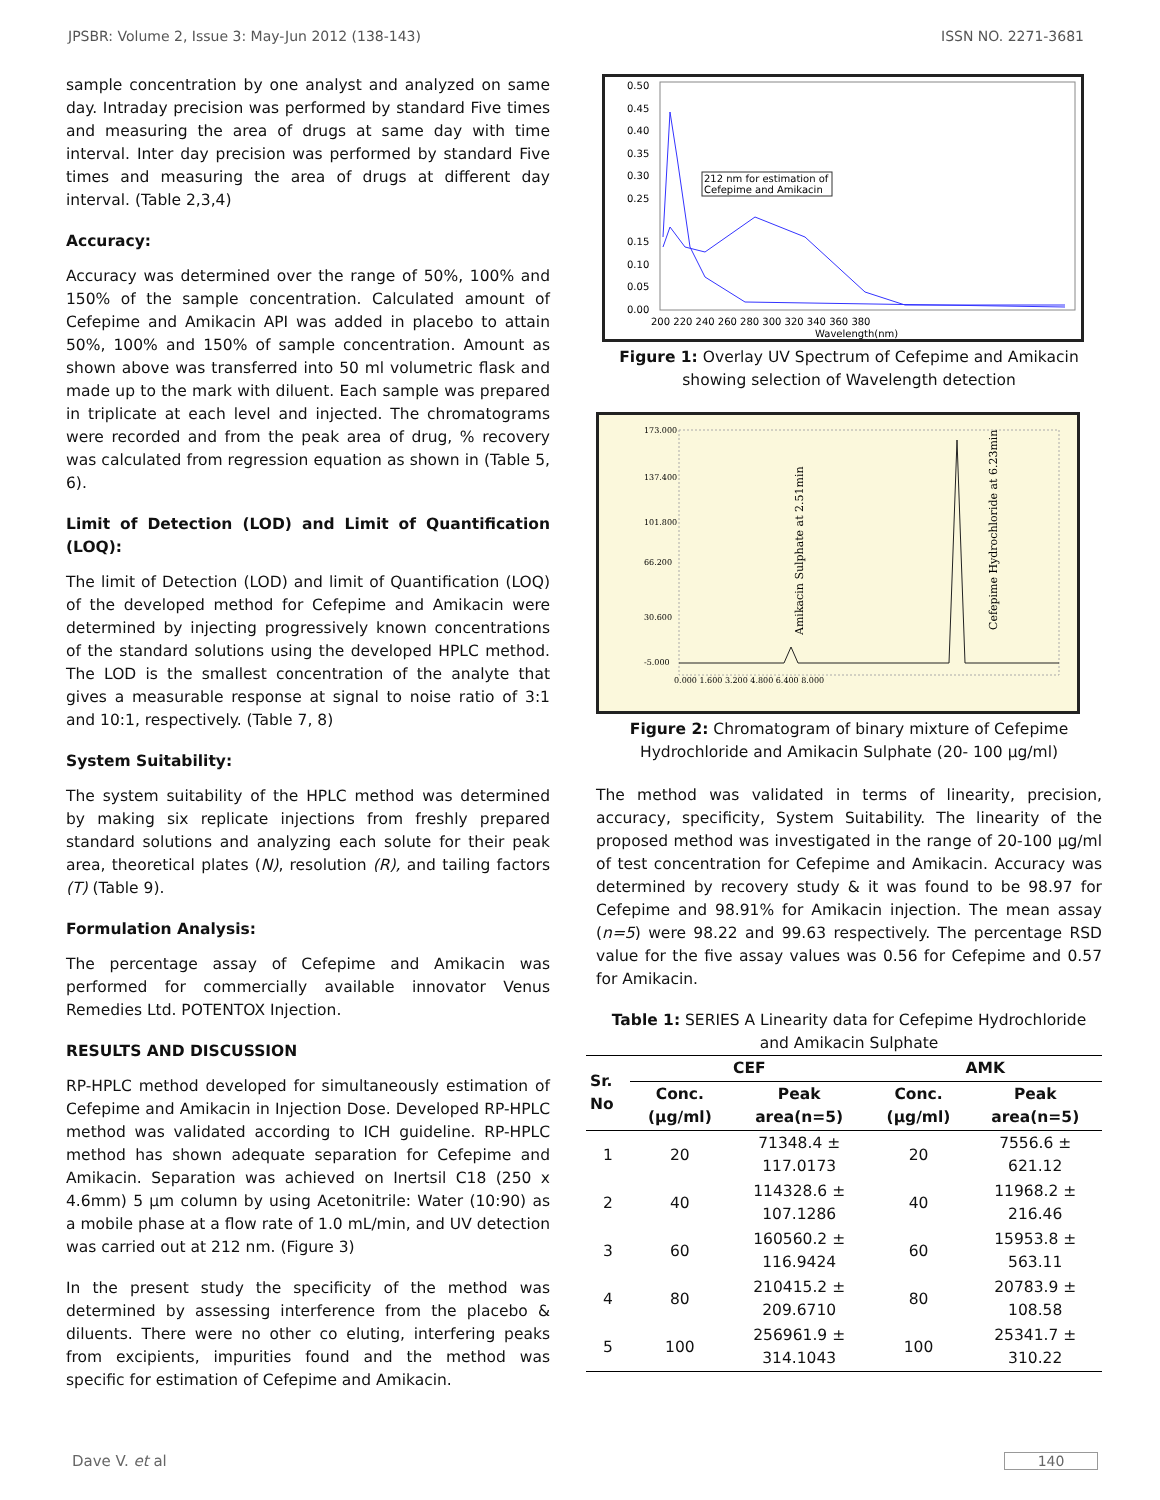JPSBR: Volume 2, Issue 3: May-Jun 2012 (138-143) ISSN NO. 2271-3681
sample concentration by one analyst and analyzed on same day. Intraday precision was performed by standard Five times and measuring the area of drugs at same day with time interval. Inter day precision was performed by standard Five times and measuring the area of drugs at different day interval. (Table 2,3,4)
Accuracy:
Accuracy was determined over the range of 50%, 100% and 150% of the sample concentration. Calculated amount of Cefepime and Amikacin API was added in placebo to attain 50%, 100% and 150% of sample concentration. Amount as shown above was transferred into 50 ml volumetric flask and made up to the mark with diluent. Each sample was prepared in triplicate at each level and injected. The chromatograms were recorded and from the peak area of drug, % recovery was calculated from regression equation as shown in (Table 5, 6).
Limit of Detection (LOD) and Limit of Quantification (LOQ):
The limit of Detection (LOD) and limit of Quantification (LOQ) of the developed method for Cefepime and Amikacin were determined by injecting progressively known concentrations of the standard solutions using the developed HPLC method. The LOD is the smallest concentration of the analyte that gives a measurable response at signal to noise ratio of 3:1 and 10:1, respectively. (Table 7, 8)
System Suitability:
The system suitability of the HPLC method was determined by making six replicate injections from freshly prepared standard solutions and analyzing each solute for their peak area, theoretical plates (N), resolution (R), and tailing factors (T) (Table 9).
Formulation Analysis:
The percentage assay of Cefepime and Amikacin was performed for commercially available innovator Venus Remedies Ltd. POTENTOX Injection.
RESULTS AND DISCUSSION
RP-HPLC method developed for simultaneously estimation of Cefepime and Amikacin in Injection Dose. Developed RP-HPLC method was validated according to ICH guideline. RP-HPLC method has shown adequate separation for Cefepime and Amikacin. Separation was achieved on Inertsil C18 (250 x 4.6mm) 5 µm column by using Acetonitrile: Water (10:90) as a mobile phase at a flow rate of 1.0 mL/min, and UV detection was carried out at 212 nm. (Figure 3)
In the present study the specificity of the method was determined by assessing interference from the placebo & diluents. There were no other co eluting, interfering peaks from excipients, impurities found and the method was specific for estimation of Cefepime and Amikacin.
0.50
0.45
0.40
0.35
0.30
0.25
0.15
0.10
0.05
0.00
200 220 240 260 280 300 320 340 360 380
Wavelength(nm)
212 nm for estimation of
Cefepime and Amikacin
Figure 1: Overlay UV Spectrum of Cefepime and Amikacin showing selection of Wavelength detection
173.000
137.400
101.800
66.200
30.600
-5.000
0.000 1.600 3.200 4.800 6.400 8.000
Amikacin Sulphate at 2.51min
Cefepime Hydrochloride at 6.23min
Figure 2: Chromatogram of binary mixture of Cefepime Hydrochloride and Amikacin Sulphate (20- 100 µg/ml)
The method was validated in terms of linearity, precision, accuracy, specificity, System Suitability. The linearity of the proposed method was investigated in the range of 20-100 µg/ml of test concentration for Cefepime and Amikacin. Accuracy was determined by recovery study & it was found to be 98.97 for Cefepime and 98.91% for Amikacin injection. The mean assay (n=5) were 98.22 and 99.63 respectively. The percentage RSD value for the five assay values was 0.56 for Cefepime and 0.57 for Amikacin.
Table 1: SERIES A Linearity data for Cefepime Hydrochloride and Amikacin Sulphate
| Sr. No | CEF | | AMK | |
| --- | --- | --- | --- | --- |
| | Conc. (µg/ml) | Peak area(n=5) | Conc. (µg/ml) | Peak area(n=5) |
| 1 | 20 | 71348.4 ± 117.0173 | 20 | 7556.6 ± 621.12 |
| 2 | 40 | 114328.6 ± 107.1286 | 40 | 11968.2 ± 216.46 |
| 3 | 60 | 160560.2 ± 116.9424 | 60 | 15953.8 ± 563.11 |
| 4 | 80 | 210415.2 ± 209.6710 | 80 | 20783.9 ± 108.58 |
| 5 | 100 | 256961.9 ± 314.1043 | 100 | 25341.7 ± 310.22 |
Dave V. et al 140